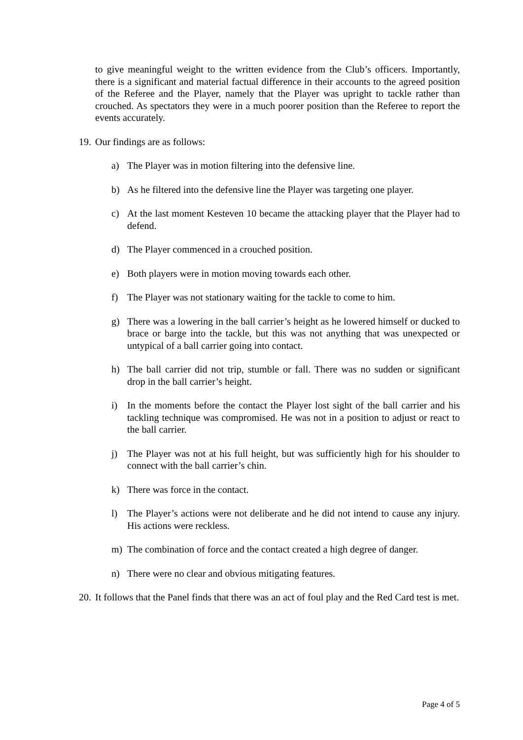to give meaningful weight to the written evidence from the Club’s officers. Importantly, there is a significant and material factual difference in their accounts to the agreed position of the Referee and the Player, namely that the Player was upright to tackle rather than crouched. As spectators they were in a much poorer position than the Referee to report the events accurately.
19. Our findings are as follows:
a) The Player was in motion filtering into the defensive line.
b) As he filtered into the defensive line the Player was targeting one player.
c) At the last moment Kesteven 10 became the attacking player that the Player had to defend.
d) The Player commenced in a crouched position.
e) Both players were in motion moving towards each other.
f) The Player was not stationary waiting for the tackle to come to him.
g) There was a lowering in the ball carrier’s height as he lowered himself or ducked to brace or barge into the tackle, but this was not anything that was unexpected or untypical of a ball carrier going into contact.
h) The ball carrier did not trip, stumble or fall. There was no sudden or significant drop in the ball carrier’s height.
i) In the moments before the contact the Player lost sight of the ball carrier and his tackling technique was compromised. He was not in a position to adjust or react to the ball carrier.
j) The Player was not at his full height, but was sufficiently high for his shoulder to connect with the ball carrier’s chin.
k) There was force in the contact.
l) The Player’s actions were not deliberate and he did not intend to cause any injury. His actions were reckless.
m) The combination of force and the contact created a high degree of danger.
n) There were no clear and obvious mitigating features.
20. It follows that the Panel finds that there was an act of foul play and the Red Card test is met.
Page 4 of 5